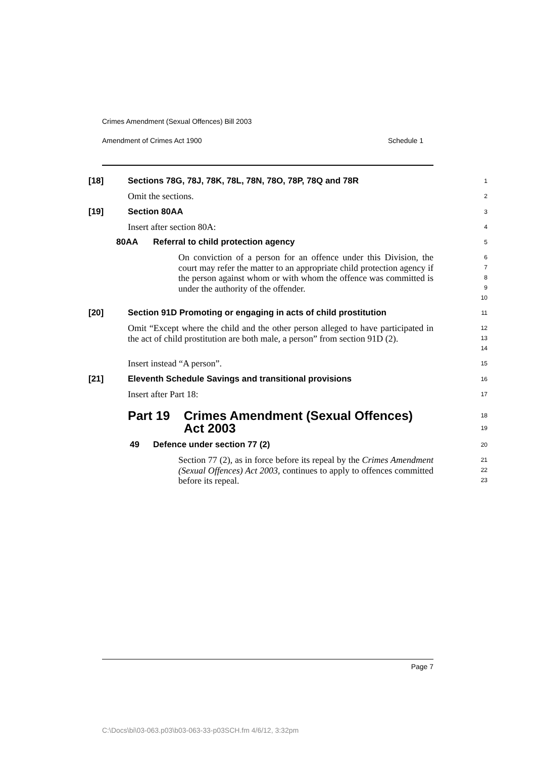Crimes Amendment (Sexual Offences) Bill 2003
Amendment of Crimes Act 1900 Schedule 1
[18] Sections 78G, 78J, 78K, 78L, 78N, 78O, 78P, 78Q and 78R
1
Omit the sections.
2
[19] Section 80AA
3
Insert after section 80A:
4
80AA Referral to child protection agency
5
On conviction of a person for an offence under this Division, the court may refer the matter to an appropriate child protection agency if the person against whom or with whom the offence was committed is under the authority of the offender.
6
7
8
9
10
[20] Section 91D Promoting or engaging in acts of child prostitution
11
Omit “Except where the child and the other person alleged to have participated in the act of child prostitution are both male, a person” from section 91D (2).
12
13
14
Insert instead “A person”.
15
[21] Eleventh Schedule Savings and transitional provisions
16
Insert after Part 18:
17
Part 19 Crimes Amendment (Sexual Offences) Act 2003
18
19
49 Defence under section 77 (2)
20
Section 77 (2), as in force before its repeal by the Crimes Amendment (Sexual Offences) Act 2003, continues to apply to offences committed before its repeal.
21
22
23
Page 7
C:\Docs\bi\03-063.p03\b03-063-33-p03SCH.fm 4/6/12, 3:32pm